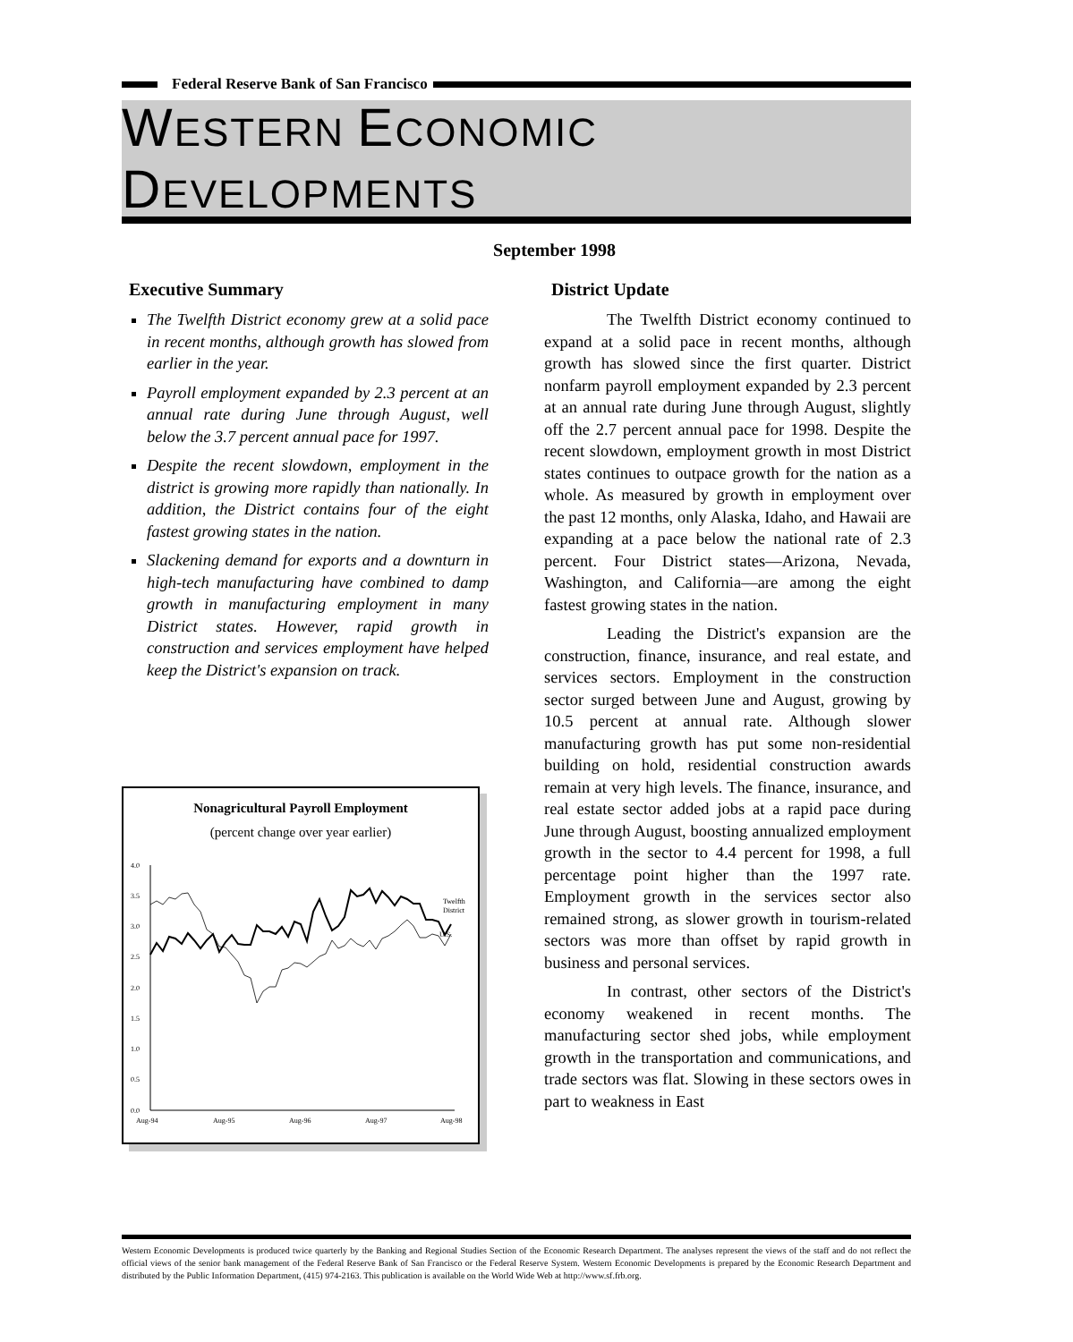Federal Reserve Bank of San Francisco
WESTERN ECONOMIC DEVELOPMENTS
September 1998
Executive Summary
The Twelfth District economy grew at a solid pace in recent months, although growth has slowed from earlier in the year.
Payroll employment expanded by 2.3 percent at an annual rate during June through August, well below the 3.7 percent annual pace for 1997.
Despite the recent slowdown, employment in the district is growing more rapidly than nationally. In addition, the District contains four of the eight fastest growing states in the nation.
Slackening demand for exports and a downturn in high-tech manufacturing have combined to damp growth in manufacturing employment in many District states. However, rapid growth in construction and services employment have helped keep the District's expansion on track.
Nonagricultural Payroll Employment
(percent change over year earlier)
4.0
3.5
3.0
2.5
2.0
1.5
1.0
0.5
0.0
Aug-94
Aug-95
Aug-96
Aug-97
Aug-98
Twelfth
District
U.S.
District Update
The Twelfth District economy continued to expand at a solid pace in recent months, although growth has slowed since the first quarter. District nonfarm payroll employment expanded by 2.3 percent at an annual rate during June through August, slightly off the 2.7 percent annual pace for 1998. Despite the recent slowdown, employment growth in most District states continues to outpace growth for the nation as a whole. As measured by growth in employment over the past 12 months, only Alaska, Idaho, and Hawaii are expanding at a pace below the national rate of 2.3 percent. Four District states—Arizona, Nevada, Washington, and California—are among the eight fastest growing states in the nation.
Leading the District's expansion are the construction, finance, insurance, and real estate, and services sectors. Employment in the construction sector surged between June and August, growing by 10.5 percent at annual rate. Although slower manufacturing growth has put some non-residential building on hold, residential construction awards remain at very high levels. The finance, insurance, and real estate sector added jobs at a rapid pace during June through August, boosting annualized employment growth in the sector to 4.4 percent for 1998, a full percentage point higher than the 1997 rate. Employment growth in the services sector also remained strong, as slower growth in tourism-related sectors was more than offset by rapid growth in business and personal services.
In contrast, other sectors of the District's economy weakened in recent months. The manufacturing sector shed jobs, while employment growth in the transportation and communications, and trade sectors was flat. Slowing in these sectors owes in part to weakness in East
Western Economic Developments is produced twice quarterly by the Banking and Regional Studies Section of the Economic Research Department. The analyses represent the views of the staff and do not reflect the official views of the senior bank management of the Federal Reserve Bank of San Francisco or the Federal Reserve System. Western Economic Developments is prepared by the Economic Research Department and distributed by the Public Information Department, (415) 974-2163. This publication is available on the World Wide Web at http://www.sf.frb.org.